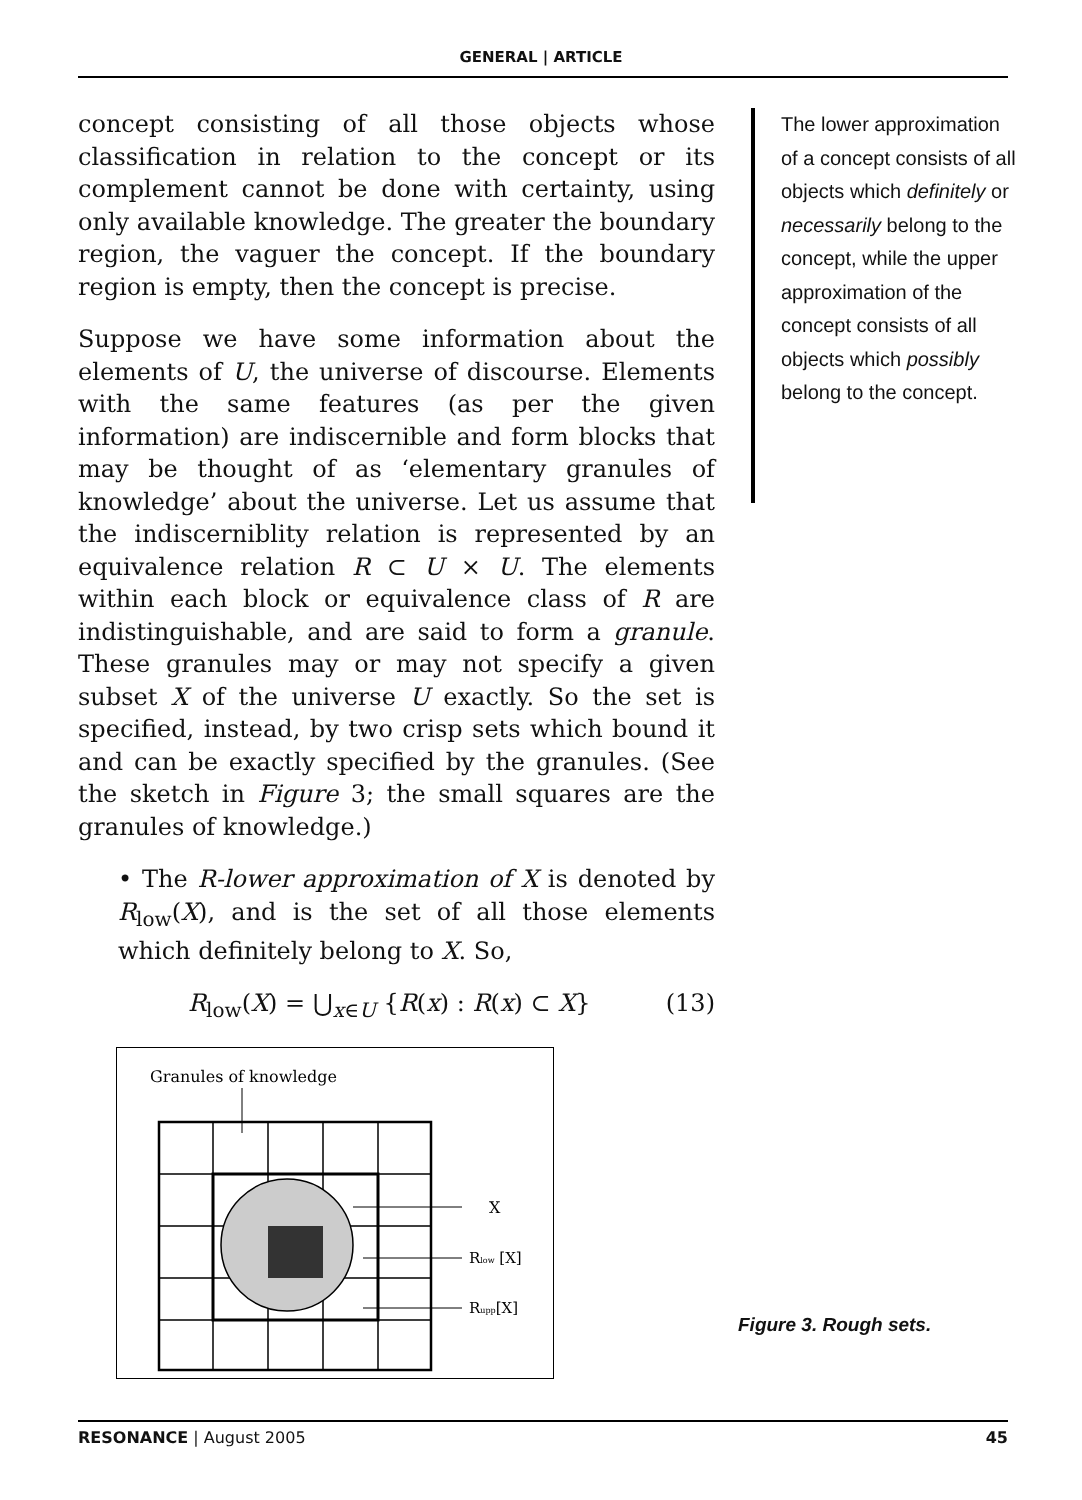GENERAL | ARTICLE
concept consisting of all those objects whose classification in relation to the concept or its complement cannot be done with certainty, using only available knowledge. The greater the boundary region, the vaguer the concept. If the boundary region is empty, then the concept is precise.
Suppose we have some information about the elements of U, the universe of discourse. Elements with the same features (as per the given information) are indiscernible and form blocks that may be thought of as ‘elementary granules of knowledge’ about the universe. Let us assume that the indiscerniblity relation is represented by an equivalence relation R ⊂ U × U. The elements within each block or equivalence class of R are indistinguishable, and are said to form a granule. These granules may or may not specify a given subset X of the universe U exactly. So the set is specified, instead, by two crisp sets which bound it and can be exactly specified by the granules. (See the sketch in Figure 3; the small squares are the granules of knowledge.)
• The R-lower approximation of X is denoted by R<sub>low</sub>(X), and is the set of all those elements which definitely belong to X. So,
R<sub>low</sub>(X) = ⋃<sub>x∈U</sub> {R(x) : R(x) ⊂ X} (13)
Granules of knowledge
X
Rlow [X]
Rupp[X]
The lower approximation of a concept consists of all objects which definitely or necessarily belong to the concept, while the upper approximation of the concept consists of all objects which possibly belong to the concept.
Figure 3. Rough sets.
RESONANCE | August 2005 45